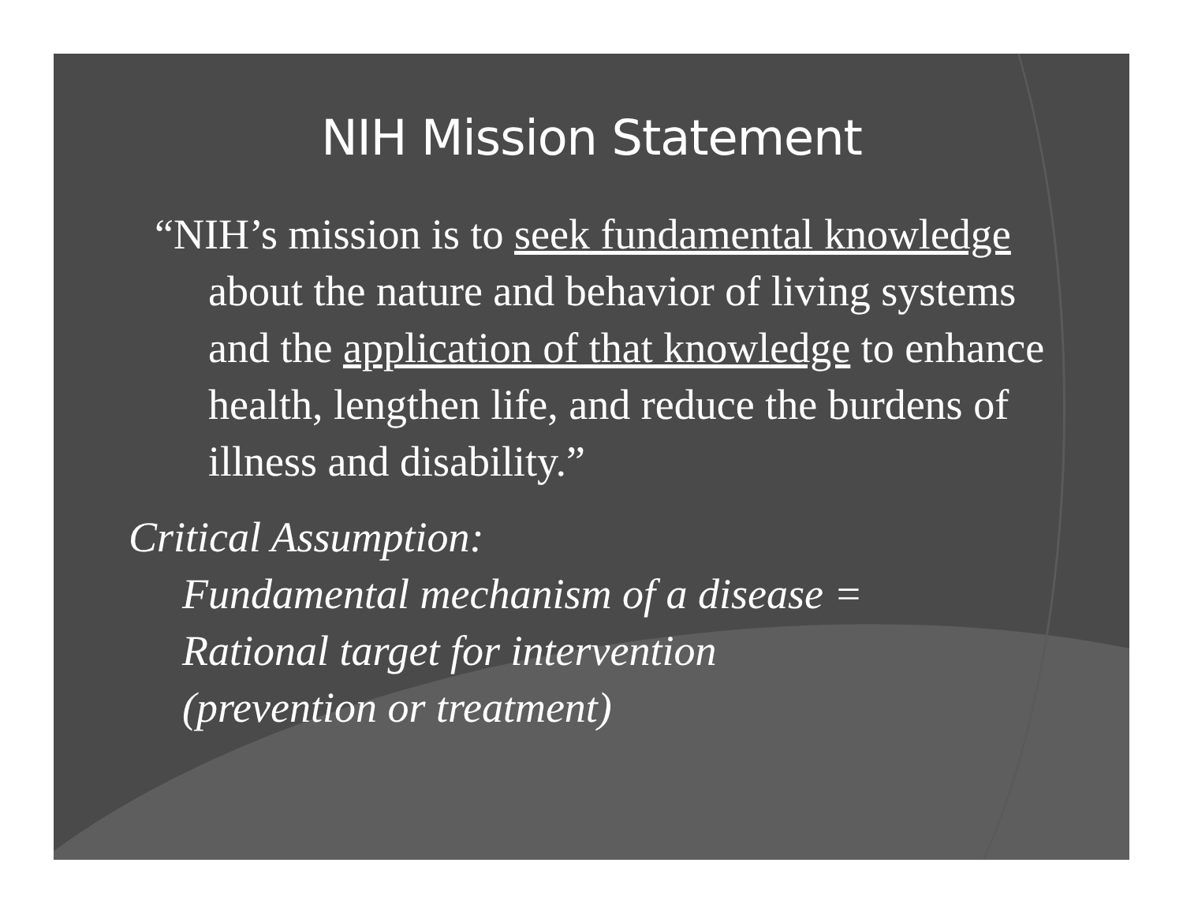NIH Mission Statement
“NIH’s mission is to seek fundamental knowledge about the nature and behavior of living systems and the application of that knowledge to enhance health, lengthen life, and reduce the burdens of illness and disability.”
Critical Assumption:
Fundamental mechanism of a disease =
Rational target for intervention
(prevention or treatment)